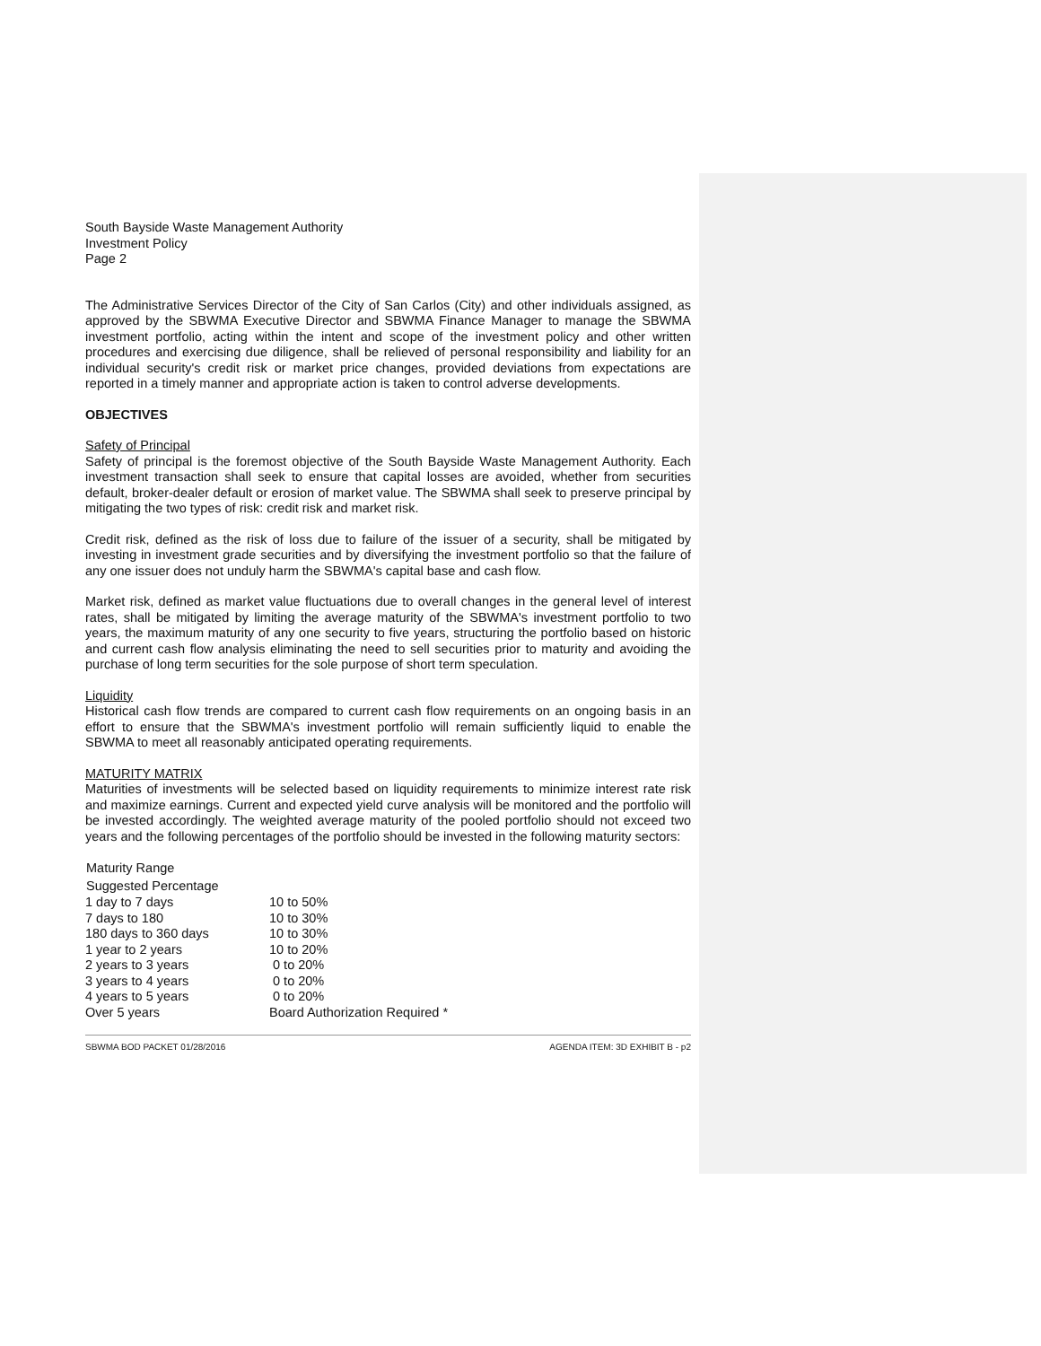South Bayside Waste Management Authority
Investment Policy
Page 2
The Administrative Services Director of the City of San Carlos (City) and other individuals assigned, as approved by the SBWMA Executive Director and SBWMA Finance Manager to manage the SBWMA investment portfolio, acting within the intent and scope of the investment policy and other written procedures and exercising due diligence, shall be relieved of personal responsibility and liability for an individual security's credit risk or market price changes, provided deviations from expectations are reported in a timely manner and appropriate action is taken to control adverse developments.
OBJECTIVES
Safety of Principal
Safety of principal is the foremost objective of the South Bayside Waste Management Authority. Each investment transaction shall seek to ensure that capital losses are avoided, whether from securities default, broker-dealer default or erosion of market value. The SBWMA shall seek to preserve principal by mitigating the two types of risk: credit risk and market risk.
Credit risk, defined as the risk of loss due to failure of the issuer of a security, shall be mitigated by investing in investment grade securities and by diversifying the investment portfolio so that the failure of any one issuer does not unduly harm the SBWMA's capital base and cash flow.
Market risk, defined as market value fluctuations due to overall changes in the general level of interest rates, shall be mitigated by limiting the average maturity of the SBWMA's investment portfolio to two years, the maximum maturity of any one security to five years, structuring the portfolio based on historic and current cash flow analysis eliminating the need to sell securities prior to maturity and avoiding the purchase of long term securities for the sole purpose of short term speculation.
Liquidity
Historical cash flow trends are compared to current cash flow requirements on an ongoing basis in an effort to ensure that the SBWMA's investment portfolio will remain sufficiently liquid to enable the SBWMA to meet all reasonably anticipated operating requirements.
MATURITY MATRIX
Maturities of investments will be selected based on liquidity requirements to minimize interest rate risk and maximize earnings. Current and expected yield curve analysis will be monitored and the portfolio will be invested accordingly. The weighted average maturity of the pooled portfolio should not exceed two years and the following percentages of the portfolio should be invested in the following maturity sectors:
| Maturity Range | |
| --- | --- |
| Suggested Percentage | |
| 1 day to 7 days | 10 to 50% |
| 7 days to 180 | 10 to 30% |
| 180 days to 360 days | 10 to 30% |
| 1 year to 2 years | 10 to 20% |
| 2 years to 3 years | 0 to 20% |
| 3 years to 4 years | 0 to 20% |
| 4 years to 5 years | 0 to 20% |
| Over 5 years | Board Authorization Required * |
SBWMA BOD PACKET 01/28/2016 AGENDA ITEM: 3D EXHIBIT B - p2